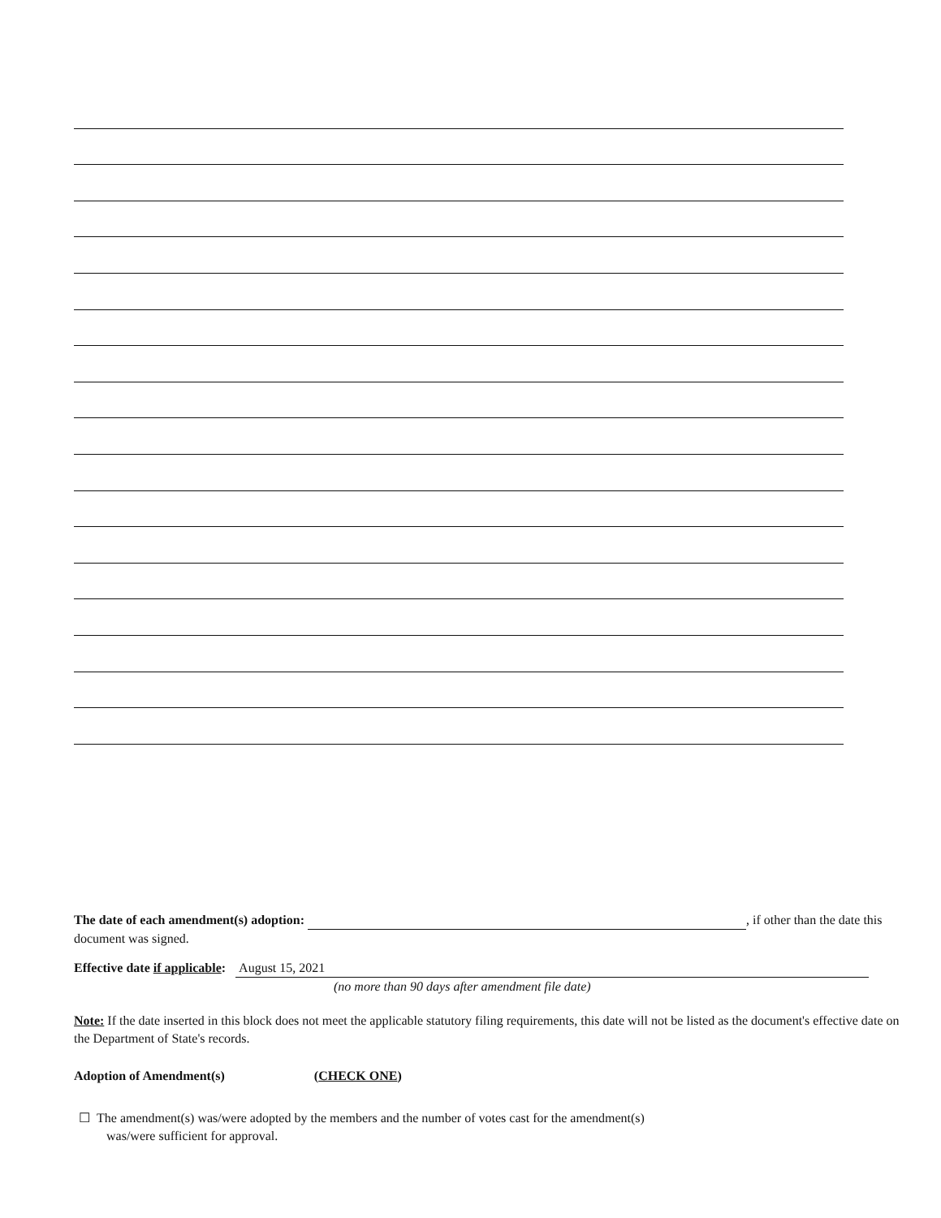The date of each amendment(s) adoption: , if other than the date this document was signed.
Effective date if applicable: August 15, 2021
(no more than 90 days after amendment file date)
Note: If the date inserted in this block does not meet the applicable statutory filing requirements, this date will not be listed as the document's effective date on the Department of State's records.
Adoption of Amendment(s) (CHECK ONE)
☐ The amendment(s) was/were adopted by the members and the number of votes cast for the amendment(s)
was/were sufficient for approval.